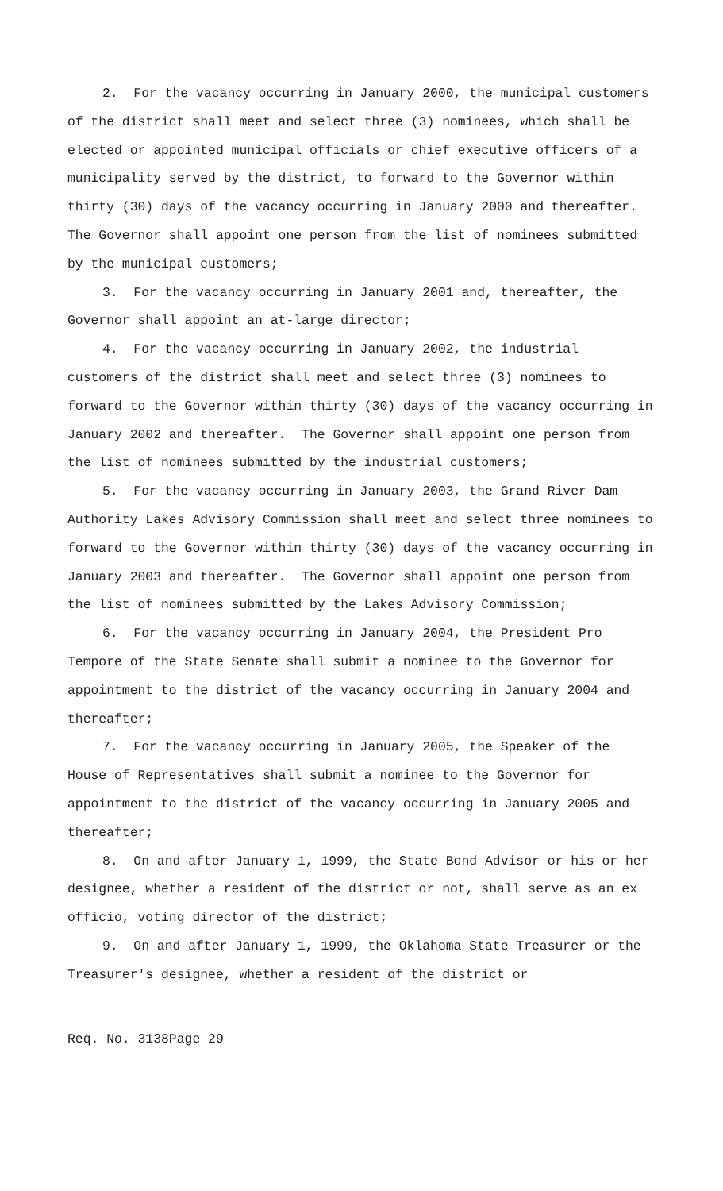2. For the vacancy occurring in January 2000, the municipal customers of the district shall meet and select three (3) nominees, which shall be elected or appointed municipal officials or chief executive officers of a municipality served by the district, to forward to the Governor within thirty (30) days of the vacancy occurring in January 2000 and thereafter. The Governor shall appoint one person from the list of nominees submitted by the municipal customers;
3. For the vacancy occurring in January 2001 and, thereafter, the Governor shall appoint an at-large director;
4. For the vacancy occurring in January 2002, the industrial customers of the district shall meet and select three (3) nominees to forward to the Governor within thirty (30) days of the vacancy occurring in January 2002 and thereafter. The Governor shall appoint one person from the list of nominees submitted by the industrial customers;
5. For the vacancy occurring in January 2003, the Grand River Dam Authority Lakes Advisory Commission shall meet and select three nominees to forward to the Governor within thirty (30) days of the vacancy occurring in January 2003 and thereafter. The Governor shall appoint one person from the list of nominees submitted by the Lakes Advisory Commission;
6. For the vacancy occurring in January 2004, the President Pro Tempore of the State Senate shall submit a nominee to the Governor for appointment to the district of the vacancy occurring in January 2004 and thereafter;
7. For the vacancy occurring in January 2005, the Speaker of the House of Representatives shall submit a nominee to the Governor for appointment to the district of the vacancy occurring in January 2005 and thereafter;
8. On and after January 1, 1999, the State Bond Advisor or his or her designee, whether a resident of the district or not, shall serve as an ex officio, voting director of the district;
9. On and after January 1, 1999, the Oklahoma State Treasurer or the Treasurer's designee, whether a resident of the district or
Req. No. 3138Page 29